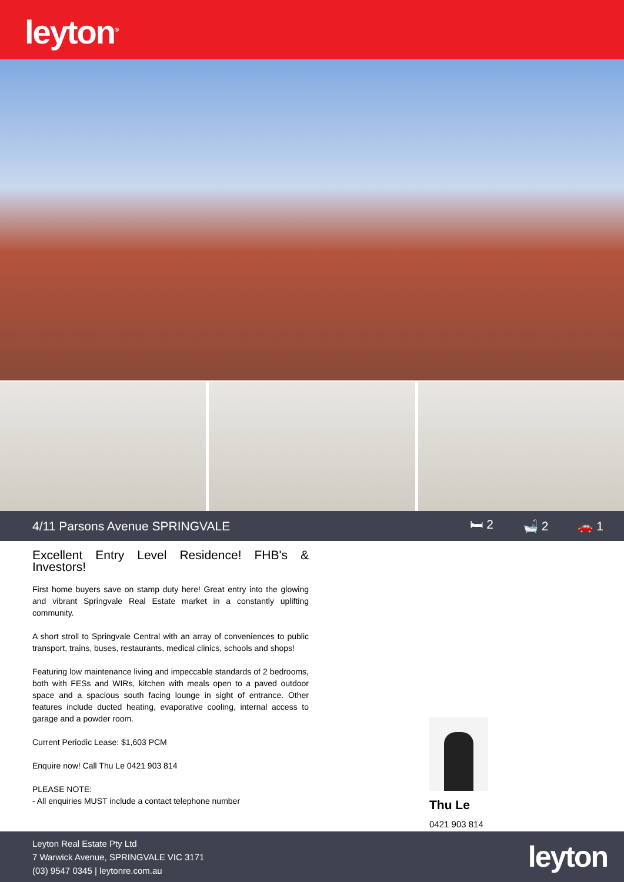leyton<sup>®</sup>
4/11 Parsons Avenue SPRINGVALE 🛏 2 🛁 2 🚗 1
Excellent Entry Level Residence! FHB's & Investors!
First home buyers save on stamp duty here! Great entry into the glowing and vibrant Springvale Real Estate market in a constantly uplifting community.
A short stroll to Springvale Central with an array of conveniences to public transport, trains, buses, restaurants, medical clinics, schools and shops!
Featuring low maintenance living and impeccable standards of 2 bedrooms, both with FESs and WIRs, kitchen with meals open to a paved outdoor space and a spacious south facing lounge in sight of entrance. Other features include ducted heating, evaporative cooling, internal access to garage and a powder room.
Current Periodic Lease: $1,603 PCM
Enquire now! Call Thu Le 0421 903 814
PLEASE NOTE:
- All enquiries MUST include a contact telephone number
Thu Le
0421 903 814
Leyton Real Estate Pty Ltd
7 Warwick Avenue, SPRINGVALE VIC 3171
(03) 9547 0345 | leytonre.com.au
leyton